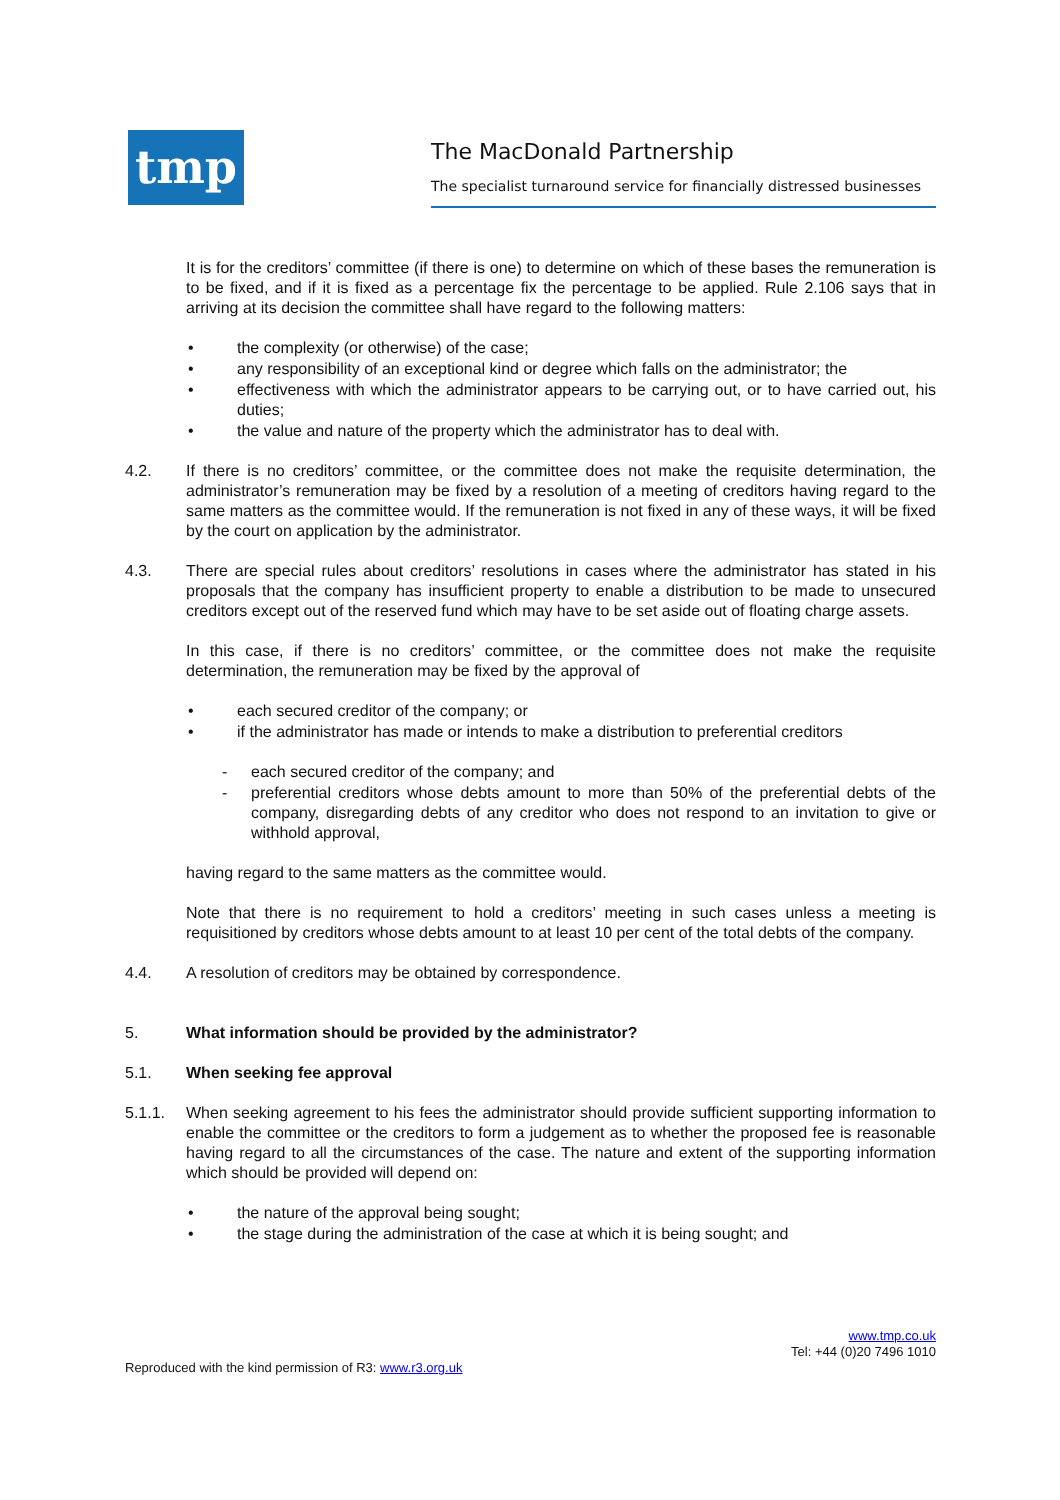tmp
The MacDonald Partnership
The specialist turnaround service for financially distressed businesses
It is for the creditors’ committee (if there is one) to determine on which of these bases the remuneration is to be fixed, and if it is fixed as a percentage fix the percentage to be applied. Rule 2.106 says that in arriving at its decision the committee shall have regard to the following matters:
• the complexity (or otherwise) of the case;
• any responsibility of an exceptional kind or degree which falls on the administrator; the
• effectiveness with which the administrator appears to be carrying out, or to have carried out, his duties;
• the value and nature of the property which the administrator has to deal with.
4.2. If there is no creditors’ committee, or the committee does not make the requisite determination, the administrator’s remuneration may be fixed by a resolution of a meeting of creditors having regard to the same matters as the committee would. If the remuneration is not fixed in any of these ways, it will be fixed by the court on application by the administrator.
4.3. There are special rules about creditors’ resolutions in cases where the administrator has stated in his proposals that the company has insufficient property to enable a distribution to be made to unsecured creditors except out of the reserved fund which may have to be set aside out of floating charge assets.
In this case, if there is no creditors’ committee, or the committee does not make the requisite determination, the remuneration may be fixed by the approval of
• each secured creditor of the company; or
• if the administrator has made or intends to make a distribution to preferential creditors
- each secured creditor of the company; and
- preferential creditors whose debts amount to more than 50% of the preferential debts of the company, disregarding debts of any creditor who does not respond to an invitation to give or withhold approval,
having regard to the same matters as the committee would.
Note that there is no requirement to hold a creditors’ meeting in such cases unless a meeting is requisitioned by creditors whose debts amount to at least 10 per cent of the total debts of the company.
4.4. A resolution of creditors may be obtained by correspondence.
5. What information should be provided by the administrator?
5.1. When seeking fee approval
5.1.1. When seeking agreement to his fees the administrator should provide sufficient supporting information to enable the committee or the creditors to form a judgement as to whether the proposed fee is reasonable having regard to all the circumstances of the case. The nature and extent of the supporting information which should be provided will depend on:
• the nature of the approval being sought;
• the stage during the administration of the case at which it is being sought; and
www.tmp.co.uk
Tel: +44 (0)20 7496 1010
Reproduced with the kind permission of R3: www.r3.org.uk